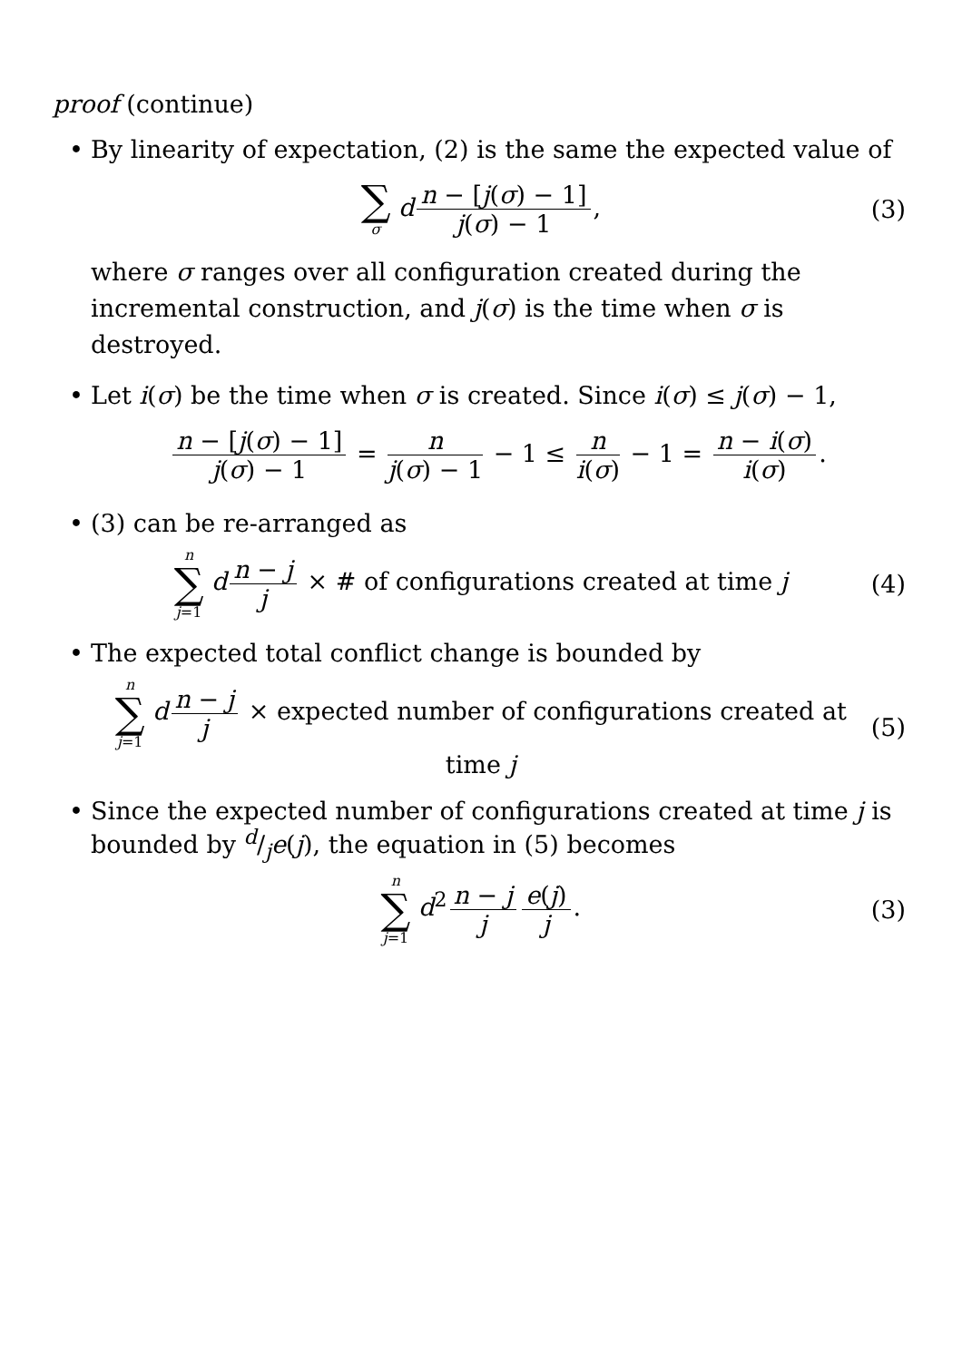proof (continue)
• By linearity of expectation, (2) is the same the expected value of
∑ σ d n − [j(σ) − 1] j(σ) − 1, (3)
where σ ranges over all configuration created during the incremental construction, and j(σ) is the time when σ is destroyed.
• Let i(σ) be the time when σ is created. Since i(σ) ≤ j(σ) − 1,
n − [j(σ) − 1] j(σ) − 1 = n j(σ) − 1 − 1 ≤ n i(σ) − 1 = n − i(σ) i(σ).
• (3) can be re-arranged as
n ∑ j=1 d n − j j × # of configurations created at time j (4)
• The expected total conflict change is bounded by
n ∑ j=1 d n − j j × expected number of configurations created at time j (5)
• Since the expected number of configurations created at time j is bounded by d/je(j), the equation in (5) becomes
n ∑ j=1 d<sup>2</sup> n − j j e(j) j. (3)